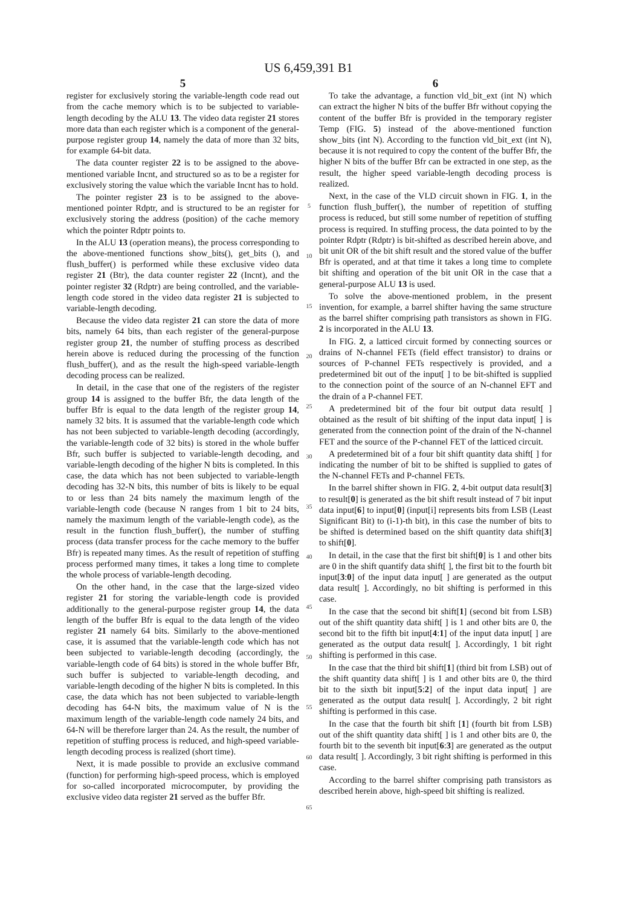US 6,459,391 B1
5
register for exclusively storing the variable-length code read out from the cache memory which is to be subjected to variable-length decoding by the ALU 13. The video data register 21 stores more data than each register which is a component of the general-purpose register group 14, namely the data of more than 32 bits, for example 64-bit data.
The data counter register 22 is to be assigned to the above-mentioned variable Incnt, and structured so as to be a register for exclusively storing the value which the variable Incnt has to hold.
The pointer register 23 is to be assigned to the above-mentioned pointer Rdptr, and is structured to be an register for exclusively storing the address (position) of the cache memory which the pointer Rdptr points to.
In the ALU 13 (operation means), the process corresponding to the above-mentioned functions show_bits(), get_bits (), and flush_buffer() is performed while these exclusive video data register 21 (Btr), the data counter register 22 (Incnt), and the pointer register 32 (Rdptr) are being controlled, and the variable-length code stored in the video data register 21 is subjected to variable-length decoding.
Because the video data register 21 can store the data of more bits, namely 64 bits, than each register of the general-purpose register group 21, the number of stuffing process as described herein above is reduced during the processing of the function flush_buffer(), and as the result the high-speed variable-length decoding process can be realized.
In detail, in the case that one of the registers of the register group 14 is assigned to the buffer Bfr, the data length of the buffer Bfr is equal to the data length of the register group 14, namely 32 bits. It is assumed that the variable-length code which has not been subjected to variable-length decoding (accordingly, the variable-length code of 32 bits) is stored in the whole buffer Bfr, such buffer is subjected to variable-length decoding, and variable-length decoding of the higher N bits is completed. In this case, the data which has not been subjected to variable-length decoding has 32-N bits, this number of bits is likely to be equal to or less than 24 bits namely the maximum length of the variable-length code (because N ranges from 1 bit to 24 bits, namely the maximum length of the variable-length code), as the result in the function flush_buffer(), the number of stuffing process (data transfer process for the cache memory to the buffer Bfr) is repeated many times. As the result of repetition of stuffing process performed many times, it takes a long time to complete the whole process of variable-length decoding.
On the other hand, in the case that the large-sized video register 21 for storing the variable-length code is provided additionally to the general-purpose register group 14, the data length of the buffer Bfr is equal to the data length of the video register 21 namely 64 bits. Similarly to the above-mentioned case, it is assumed that the variable-length code which has not been subjected to variable-length decoding (accordingly, the variable-length code of 64 bits) is stored in the whole buffer Bfr, such buffer is subjected to variable-length decoding, and variable-length decoding of the higher N bits is completed. In this case, the data which has not been subjected to variable-length decoding has 64-N bits, the maximum value of N is the maximum length of the variable-length code namely 24 bits, and 64-N will be therefore larger than 24. As the result, the number of repetition of stuffing process is reduced, and high-speed variable-length decoding process is realized (short time).
Next, it is made possible to provide an exclusive command (function) for performing high-speed process, which is employed for so-called incorporated microcomputer, by providing the exclusive video data register 21 served as the buffer Bfr.
5
10
15
20
25
30
35
40
45
50
55
60
65
6
To take the advantage, a function vld_bit_ext (int N) which can extract the higher N bits of the buffer Bfr without copying the content of the buffer Bfr is provided in the temporary register Temp (FIG. 5) instead of the above-mentioned function show_bits (int N). According to the function vld_bit_ext (int N), because it is not required to copy the content of the buffer Bfr, the higher N bits of the buffer Bfr can be extracted in one step, as the result, the higher speed variable-length decoding process is realized.
Next, in the case of the VLD circuit shown in FIG. 1, in the function flush_buffer(), the number of repetition of stuffing process is reduced, but still some number of repetition of stuffing process is required. In stuffing process, the data pointed to by the pointer Rdptr (Rdptr) is bit-shifted as described herein above, and bit unit OR of the bit shift result and the stored value of the buffer Bfr is operated, and at that time it takes a long time to complete bit shifting and operation of the bit unit OR in the case that a general-purpose ALU 13 is used.
To solve the above-mentioned problem, in the present invention, for example, a barrel shifter having the same structure as the barrel shifter comprising path transistors as shown in FIG. 2 is incorporated in the ALU 13.
In FIG. 2, a latticed circuit formed by connecting sources or drains of N-channel FETs (field effect transistor) to drains or sources of P-channel FETs respectively is provided, and a predetermined bit out of the input[ ] to be bit-shifted is supplied to the connection point of the source of an N-channel EFT and the drain of a P-channel FET.
A predetermined bit of the four bit output data result[ ] obtained as the result of bit shifting of the input data input[ ] is generated from the connection point of the drain of the N-channel FET and the source of the P-channel FET of the latticed circuit.
A predetermined bit of a four bit shift quantity data shift[ ] for indicating the number of bit to be shifted is supplied to gates of the N-channel FETs and P-channel FETs.
In the barrel shifter shown in FIG. 2, 4-bit output data result[3] to result[0] is generated as the bit shift result instead of 7 bit input data input[6] to input[0] (input[i] represents bits from LSB (Least Significant Bit) to (i-1)-th bit), in this case the number of bits to be shifted is determined based on the shift quantity data shift[3] to shift[0].
In detail, in the case that the first bit shift[0] is 1 and other bits are 0 in the shift quantify data shift[ ], the first bit to the fourth bit input[3:0] of the input data input[ ] are generated as the output data result[ ]. Accordingly, no bit shifting is performed in this case.
In the case that the second bit shift[1] (second bit from LSB) out of the shift quantity data shift[ ] is 1 and other bits are 0, the second bit to the fifth bit input[4:1] of the input data input[ ] are generated as the output data result[ ]. Accordingly, 1 bit right shifting is performed in this case.
In the case that the third bit shift[1] (third bit from LSB) out of the shift quantity data shift[ ] is 1 and other bits are 0, the third bit to the sixth bit input[5:2] of the input data input[ ] are generated as the output data result[ ]. Accordingly, 2 bit right shifting is performed in this case.
In the case that the fourth bit shift [1] (fourth bit from LSB) out of the shift quantity data shift[ ] is 1 and other bits are 0, the fourth bit to the seventh bit input[6:3] are generated as the output data result[ ]. Accordingly, 3 bit right shifting is performed in this case.
According to the barrel shifter comprising path transistors as described herein above, high-speed bit shifting is realized.